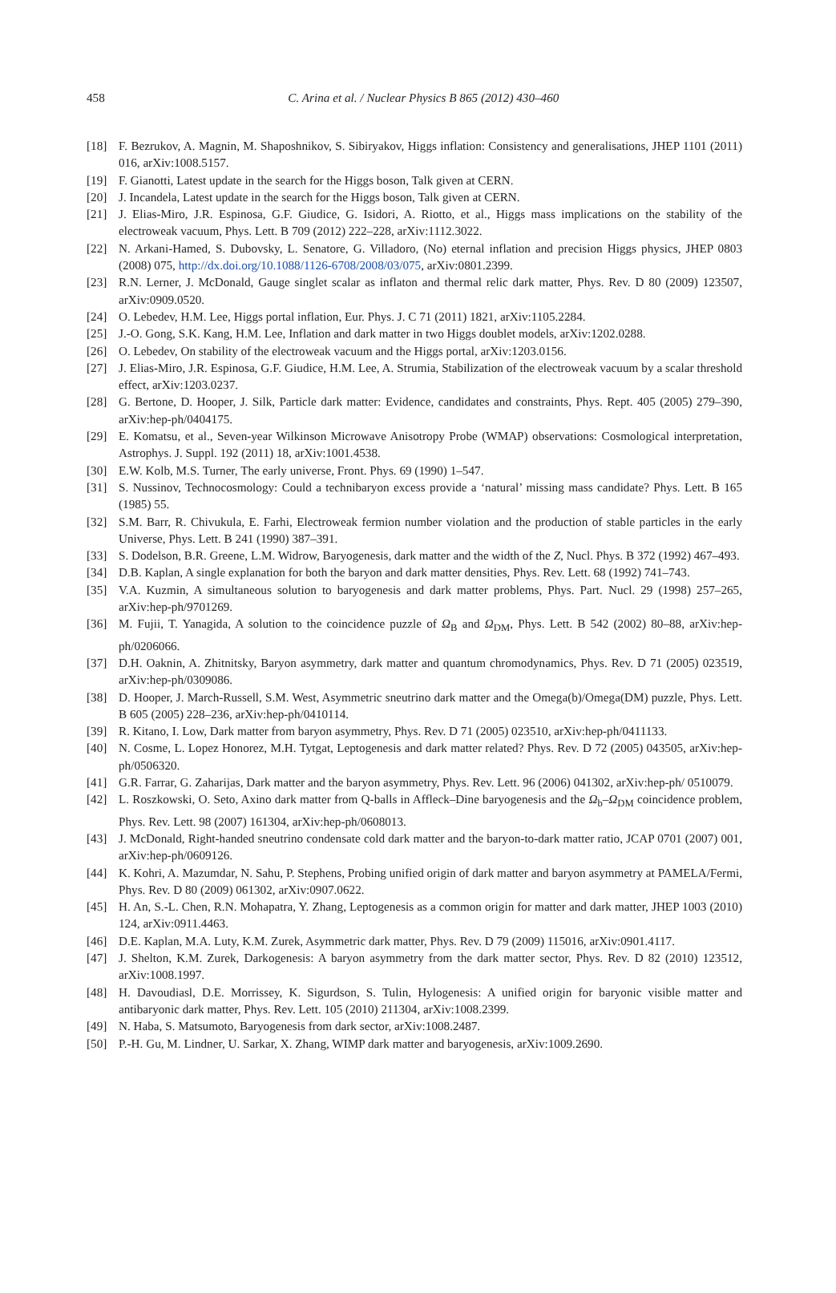458
C. Arina et al. / Nuclear Physics B 865 (2012) 430–460
[18] F. Bezrukov, A. Magnin, M. Shaposhnikov, S. Sibiryakov, Higgs inflation: Consistency and generalisations, JHEP 1101 (2011) 016, arXiv:1008.5157.
[19] F. Gianotti, Latest update in the search for the Higgs boson, Talk given at CERN.
[20] J. Incandela, Latest update in the search for the Higgs boson, Talk given at CERN.
[21] J. Elias-Miro, J.R. Espinosa, G.F. Giudice, G. Isidori, A. Riotto, et al., Higgs mass implications on the stability of the electroweak vacuum, Phys. Lett. B 709 (2012) 222–228, arXiv:1112.3022.
[22] N. Arkani-Hamed, S. Dubovsky, L. Senatore, G. Villadoro, (No) eternal inflation and precision Higgs physics, JHEP 0803 (2008) 075, http://dx.doi.org/10.1088/1126-6708/2008/03/075, arXiv:0801.2399.
[23] R.N. Lerner, J. McDonald, Gauge singlet scalar as inflaton and thermal relic dark matter, Phys. Rev. D 80 (2009) 123507, arXiv:0909.0520.
[24] O. Lebedev, H.M. Lee, Higgs portal inflation, Eur. Phys. J. C 71 (2011) 1821, arXiv:1105.2284.
[25] J.-O. Gong, S.K. Kang, H.M. Lee, Inflation and dark matter in two Higgs doublet models, arXiv:1202.0288.
[26] O. Lebedev, On stability of the electroweak vacuum and the Higgs portal, arXiv:1203.0156.
[27] J. Elias-Miro, J.R. Espinosa, G.F. Giudice, H.M. Lee, A. Strumia, Stabilization of the electroweak vacuum by a scalar threshold effect, arXiv:1203.0237.
[28] G. Bertone, D. Hooper, J. Silk, Particle dark matter: Evidence, candidates and constraints, Phys. Rept. 405 (2005) 279–390, arXiv:hep-ph/0404175.
[29] E. Komatsu, et al., Seven-year Wilkinson Microwave Anisotropy Probe (WMAP) observations: Cosmological interpretation, Astrophys. J. Suppl. 192 (2011) 18, arXiv:1001.4538.
[30] E.W. Kolb, M.S. Turner, The early universe, Front. Phys. 69 (1990) 1–547.
[31] S. Nussinov, Technocosmology: Could a technibaryon excess provide a ‘natural’ missing mass candidate? Phys. Lett. B 165 (1985) 55.
[32] S.M. Barr, R. Chivukula, E. Farhi, Electroweak fermion number violation and the production of stable particles in the early Universe, Phys. Lett. B 241 (1990) 387–391.
[33] S. Dodelson, B.R. Greene, L.M. Widrow, Baryogenesis, dark matter and the width of the Z, Nucl. Phys. B 372 (1992) 467–493.
[34] D.B. Kaplan, A single explanation for both the baryon and dark matter densities, Phys. Rev. Lett. 68 (1992) 741–743.
[35] V.A. Kuzmin, A simultaneous solution to baryogenesis and dark matter problems, Phys. Part. Nucl. 29 (1998) 257–265, arXiv:hep-ph/9701269.
[36] M. Fujii, T. Yanagida, A solution to the coincidence puzzle of Ω<sub>B</sub> and Ω<sub>DM</sub>, Phys. Lett. B 542 (2002) 80–88, arXiv:hep-ph/0206066.
[37] D.H. Oaknin, A. Zhitnitsky, Baryon asymmetry, dark matter and quantum chromodynamics, Phys. Rev. D 71 (2005) 023519, arXiv:hep-ph/0309086.
[38] D. Hooper, J. March-Russell, S.M. West, Asymmetric sneutrino dark matter and the Omega(b)/Omega(DM) puzzle, Phys. Lett. B 605 (2005) 228–236, arXiv:hep-ph/0410114.
[39] R. Kitano, I. Low, Dark matter from baryon asymmetry, Phys. Rev. D 71 (2005) 023510, arXiv:hep-ph/0411133.
[40] N. Cosme, L. Lopez Honorez, M.H. Tytgat, Leptogenesis and dark matter related? Phys. Rev. D 72 (2005) 043505, arXiv:hep-ph/0506320.
[41] G.R. Farrar, G. Zaharijas, Dark matter and the baryon asymmetry, Phys. Rev. Lett. 96 (2006) 041302, arXiv:hep-ph/ 0510079.
[42] L. Roszkowski, O. Seto, Axino dark matter from Q-balls in Affleck–Dine baryogenesis and the Ω<sub>b</sub>–Ω<sub>DM</sub> coincidence problem, Phys. Rev. Lett. 98 (2007) 161304, arXiv:hep-ph/0608013.
[43] J. McDonald, Right-handed sneutrino condensate cold dark matter and the baryon-to-dark matter ratio, JCAP 0701 (2007) 001, arXiv:hep-ph/0609126.
[44] K. Kohri, A. Mazumdar, N. Sahu, P. Stephens, Probing unified origin of dark matter and baryon asymmetry at PAMELA/Fermi, Phys. Rev. D 80 (2009) 061302, arXiv:0907.0622.
[45] H. An, S.-L. Chen, R.N. Mohapatra, Y. Zhang, Leptogenesis as a common origin for matter and dark matter, JHEP 1003 (2010) 124, arXiv:0911.4463.
[46] D.E. Kaplan, M.A. Luty, K.M. Zurek, Asymmetric dark matter, Phys. Rev. D 79 (2009) 115016, arXiv:0901.4117.
[47] J. Shelton, K.M. Zurek, Darkogenesis: A baryon asymmetry from the dark matter sector, Phys. Rev. D 82 (2010) 123512, arXiv:1008.1997.
[48] H. Davoudiasl, D.E. Morrissey, K. Sigurdson, S. Tulin, Hylogenesis: A unified origin for baryonic visible matter and antibaryonic dark matter, Phys. Rev. Lett. 105 (2010) 211304, arXiv:1008.2399.
[49] N. Haba, S. Matsumoto, Baryogenesis from dark sector, arXiv:1008.2487.
[50] P.-H. Gu, M. Lindner, U. Sarkar, X. Zhang, WIMP dark matter and baryogenesis, arXiv:1009.2690.